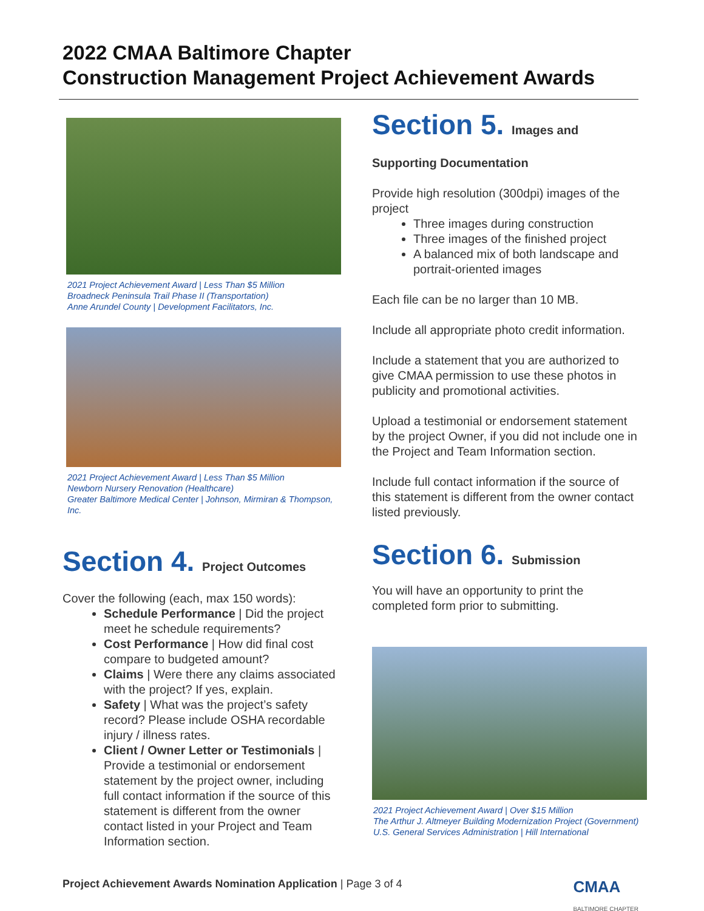2022 CMAA Baltimore Chapter
Construction Management Project Achievement Awards
2021 Project Achievement Award | Less Than $5 Million
Broadneck Peninsula Trail Phase II (Transportation)
Anne Arundel County | Development Facilitators, Inc.
2021 Project Achievement Award | Less Than $5 Million
Newborn Nursery Renovation (Healthcare)
Greater Baltimore Medical Center | Johnson, Mirmiran & Thompson, Inc.
Section 4. Project Outcomes
Cover the following (each, max 150 words):
Schedule Performance | Did the project meet he schedule requirements?
Cost Performance | How did final cost compare to budgeted amount?
Claims | Were there any claims associated with the project? If yes, explain.
Safety | What was the project’s safety record? Please include OSHA recordable injury / illness rates.
Client / Owner Letter or Testimonials | Provide a testimonial or endorsement statement by the project owner, including full contact information if the source of this statement is different from the owner contact listed in your Project and Team Information section.
Section 5. Images and Supporting Documentation
Provide high resolution (300dpi) images of the project
Three images during construction
Three images of the finished project
A balanced mix of both landscape and portrait-oriented images
Each file can be no larger than 10 MB.
Include all appropriate photo credit information.
Include a statement that you are authorized to give CMAA permission to use these photos in publicity and promotional activities.
Upload a testimonial or endorsement statement by the project Owner, if you did not include one in the Project and Team Information section.
Include full contact information if the source of this statement is different from the owner contact listed previously.
Section 6. Submission
You will have an opportunity to print the completed form prior to submitting.
2021 Project Achievement Award | Over $15 Million
The Arthur J. Altmeyer Building Modernization Project (Government)
U.S. General Services Administration | Hill International
Project Achievement Awards Nomination Application | Page 3 of 4 CMAA
BALTIMORE CHAPTER